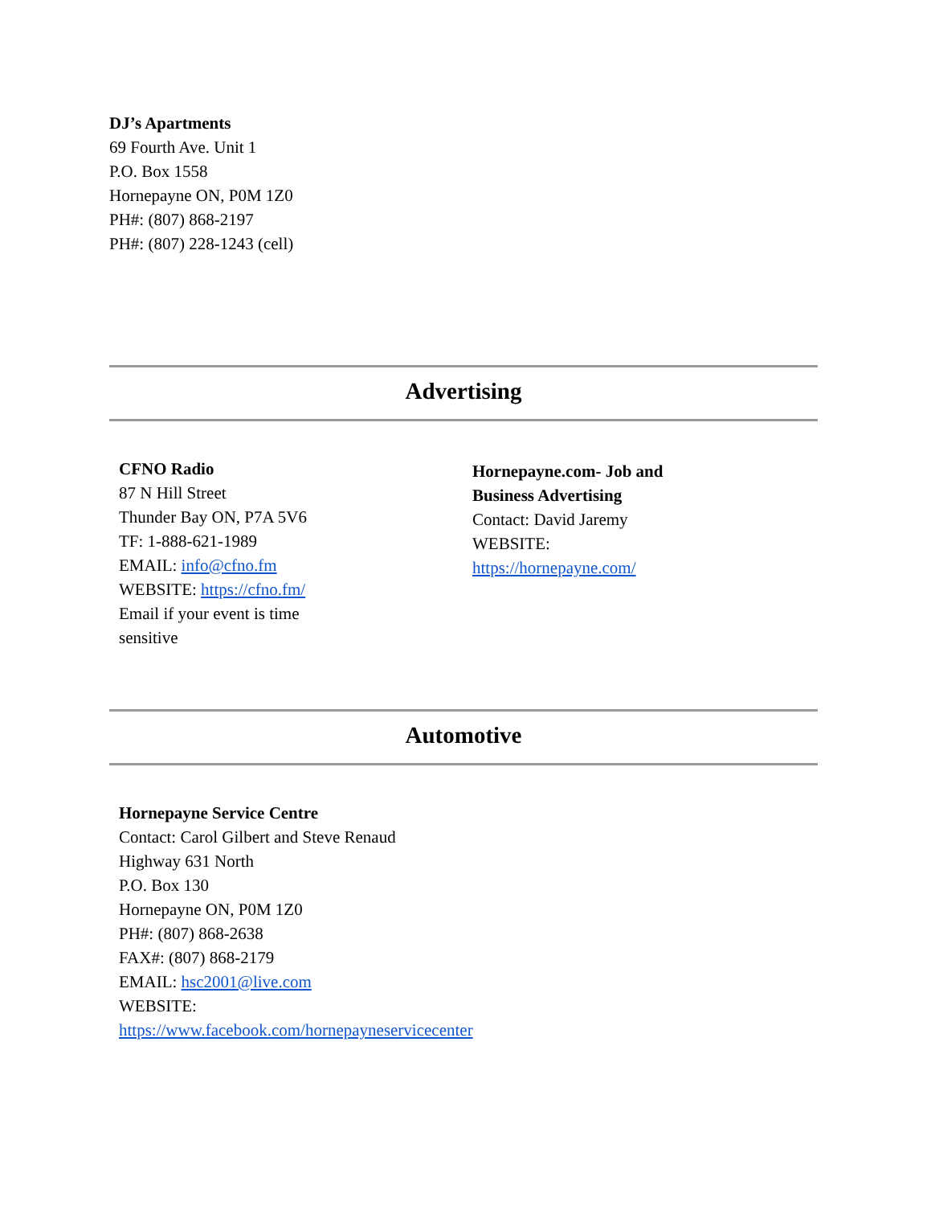DJ’s Apartments
69 Fourth Ave. Unit 1
P.O. Box 1558
Hornepayne ON, P0M 1Z0
PH#: (807) 868-2197
PH#: (807) 228-1243 (cell)
Advertising
CFNO Radio
87 N Hill Street
Thunder Bay ON, P7A 5V6
TF: 1-888-621-1989
EMAIL: info@cfno.fm
WEBSITE: https://cfno.fm/
Email if your event is time
sensitive
Hornepayne.com- Job and
Business Advertising
Contact: David Jaremy
WEBSITE:
https://hornepayne.com/
Automotive
Hornepayne Service Centre
Contact: Carol Gilbert and Steve Renaud
Highway 631 North
P.O. Box 130
Hornepayne ON, P0M 1Z0
PH#: (807) 868-2638
FAX#: (807) 868-2179
EMAIL: hsc2001@live.com
WEBSITE:
https://www.facebook.com/hornepayneservicecenter